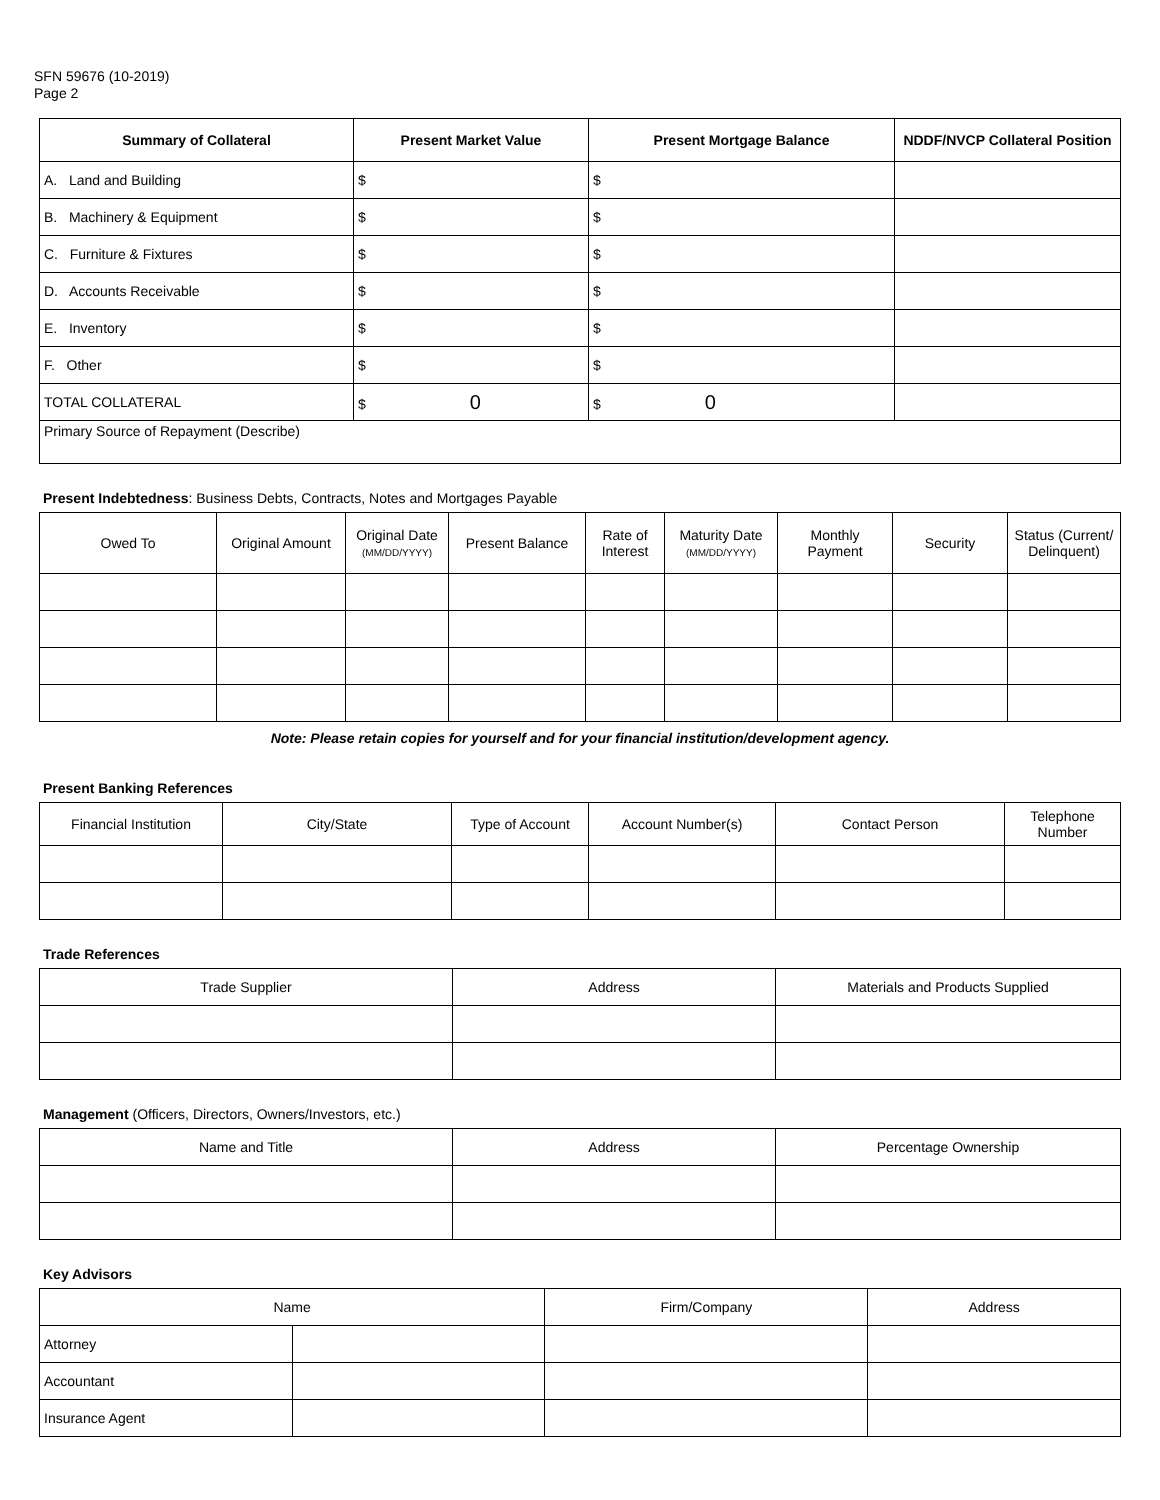SFN 59676 (10-2019)
Page 2
| Summary of Collateral | Present Market Value | Present Mortgage Balance | NDDF/NVCP Collateral Position |
| --- | --- | --- | --- |
| A. Land and Building | $ | $ | |
| B. Machinery & Equipment | $ | $ | |
| C. Furniture & Fixtures | $ | $ | |
| D. Accounts Receivable | $ | $ | |
| E. Inventory | $ | $ | |
| F. Other | $ | $ | |
| TOTAL COLLATERAL | $ 0 | $ 0 | |
| Primary Source of Repayment (Describe) | | | |
Present Indebtedness: Business Debts, Contracts, Notes and Mortgages Payable
| Owed To | Original Amount | Original Date (MM/DD/YYYY) | Present Balance | Rate of Interest | Maturity Date (MM/DD/YYYY) | Monthly Payment | Security | Status (Current/ Delinquent) |
| --- | --- | --- | --- | --- | --- | --- | --- | --- |
Note: Please retain copies for yourself and for your financial institution/development agency.
Present Banking References
| Financial Institution | City/State | Type of Account | Account Number(s) | Contact Person | Telephone Number |
| --- | --- | --- | --- | --- | --- |
Trade References
| Trade Supplier | Address | Materials and Products Supplied |
| --- | --- | --- |
Management (Officers, Directors, Owners/Investors, etc.)
| Name and Title | Address | Percentage Ownership |
| --- | --- | --- |
Key Advisors
| Name | | Firm/Company | Address |
| --- | --- | --- | --- |
| Attorney | | | |
| Accountant | | | |
| Insurance Agent | | | |